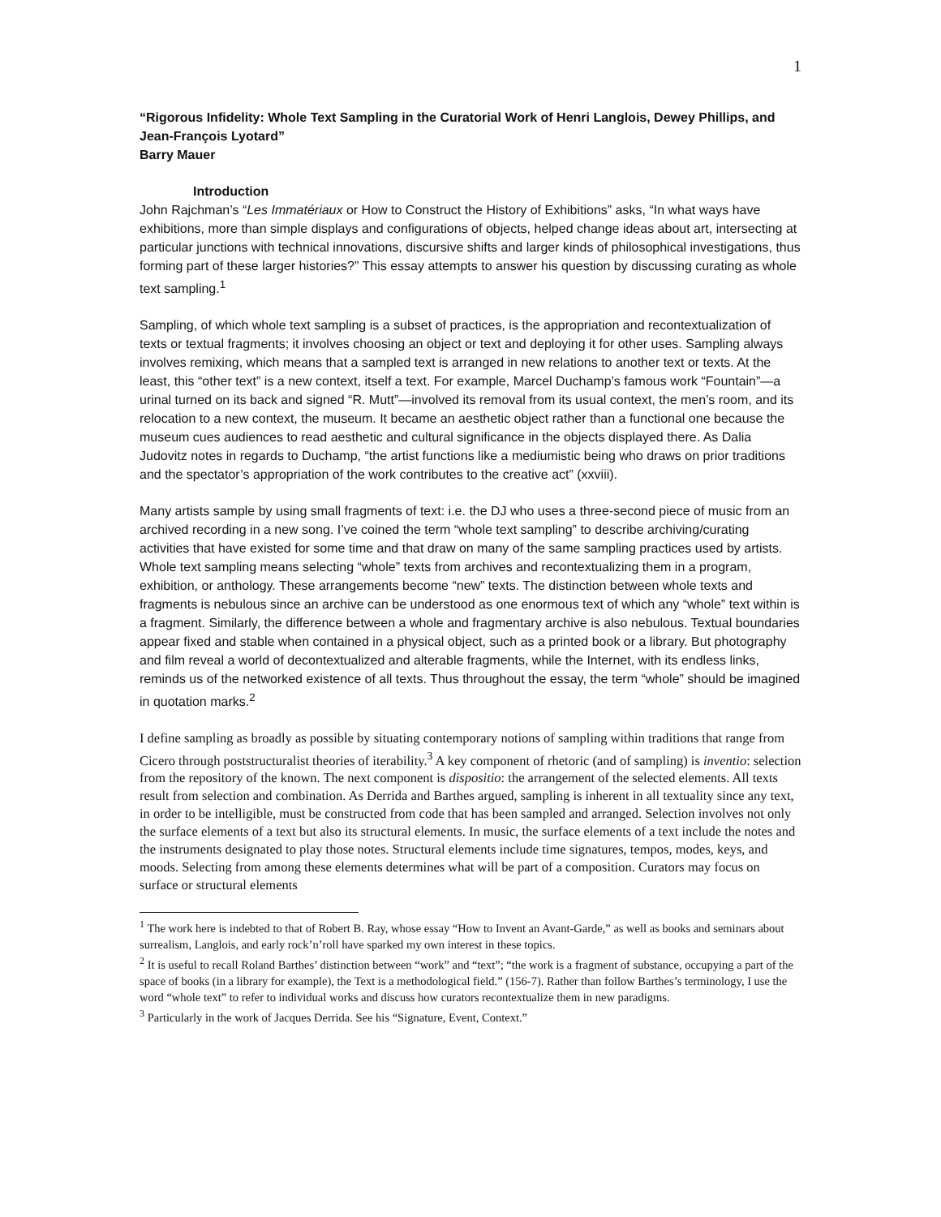1
“Rigorous Infidelity: Whole Text Sampling in the Curatorial Work of Henri Langlois, Dewey Phillips, and Jean-François Lyotard”
Barry Mauer
Introduction
John Rajchman’s “Les Immatériaux or How to Construct the History of Exhibitions” asks, “In what ways have exhibitions, more than simple displays and configurations of objects, helped change ideas about art, intersecting at particular junctions with technical innovations, discursive shifts and larger kinds of philosophical investigations, thus forming part of these larger histories?” This essay attempts to answer his question by discussing curating as whole text sampling.<sup>1</sup>
Sampling, of which whole text sampling is a subset of practices, is the appropriation and recontextualization of texts or textual fragments; it involves choosing an object or text and deploying it for other uses. Sampling always involves remixing, which means that a sampled text is arranged in new relations to another text or texts. At the least, this “other text” is a new context, itself a text. For example, Marcel Duchamp’s famous work “Fountain”—a urinal turned on its back and signed “R. Mutt”—involved its removal from its usual context, the men’s room, and its relocation to a new context, the museum. It became an aesthetic object rather than a functional one because the museum cues audiences to read aesthetic and cultural significance in the objects displayed there. As Dalia Judovitz notes in regards to Duchamp, “the artist functions like a mediumistic being who draws on prior traditions and the spectator’s appropriation of the work contributes to the creative act” (xxviii).
Many artists sample by using small fragments of text: i.e. the DJ who uses a three-second piece of music from an archived recording in a new song. I’ve coined the term “whole text sampling” to describe archiving/curating activities that have existed for some time and that draw on many of the same sampling practices used by artists. Whole text sampling means selecting “whole” texts from archives and recontextualizing them in a program, exhibition, or anthology. These arrangements become “new” texts. The distinction between whole texts and fragments is nebulous since an archive can be understood as one enormous text of which any “whole” text within is a fragment. Similarly, the difference between a whole and fragmentary archive is also nebulous. Textual boundaries appear fixed and stable when contained in a physical object, such as a printed book or a library. But photography and film reveal a world of decontextualized and alterable fragments, while the Internet, with its endless links, reminds us of the networked existence of all texts. Thus throughout the essay, the term “whole” should be imagined in quotation marks.<sup>2</sup>
I define sampling as broadly as possible by situating contemporary notions of sampling within traditions that range from Cicero through poststructuralist theories of iterability.<sup>3</sup> A key component of rhetoric (and of sampling) is inventio: selection from the repository of the known. The next component is dispositio: the arrangement of the selected elements. All texts result from selection and combination. As Derrida and Barthes argued, sampling is inherent in all textuality since any text, in order to be intelligible, must be constructed from code that has been sampled and arranged. Selection involves not only the surface elements of a text but also its structural elements. In music, the surface elements of a text include the notes and the instruments designated to play those notes. Structural elements include time signatures, tempos, modes, keys, and moods. Selecting from among these elements determines what will be part of a composition. Curators may focus on surface or structural elements
<sup>1</sup> The work here is indebted to that of Robert B. Ray, whose essay “How to Invent an Avant-Garde,” as well as books and seminars about surrealism, Langlois, and early rock’n’roll have sparked my own interest in these topics.
<sup>2</sup> It is useful to recall Roland Barthes’ distinction between “work” and “text”; “the work is a fragment of substance, occupying a part of the space of books (in a library for example), the Text is a methodological field.” (156-7). Rather than follow Barthes’s terminology, I use the word “whole text” to refer to individual works and discuss how curators recontextualize them in new paradigms.
<sup>3</sup> Particularly in the work of Jacques Derrida. See his “Signature, Event, Context.”